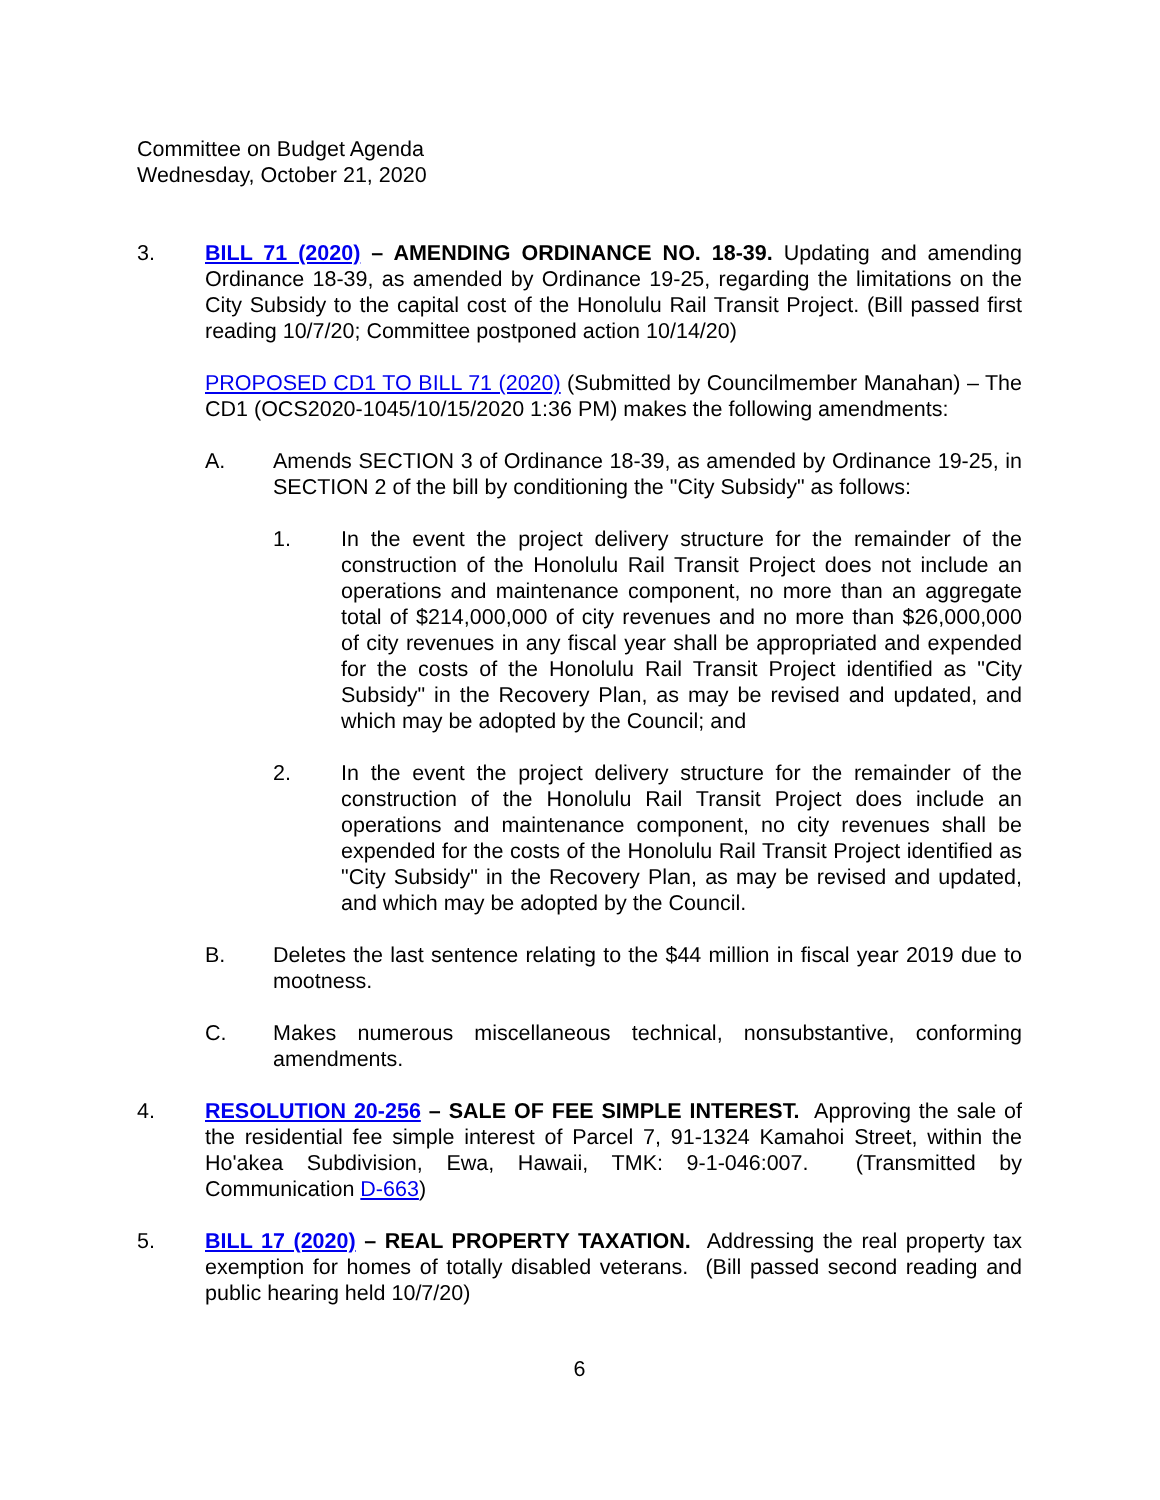Committee on Budget Agenda
Wednesday, October 21, 2020
3. BILL 71 (2020) – AMENDING ORDINANCE NO. 18-39. Updating and amending Ordinance 18-39, as amended by Ordinance 19-25, regarding the limitations on the City Subsidy to the capital cost of the Honolulu Rail Transit Project. (Bill passed first reading 10/7/20; Committee postponed action 10/14/20)
PROPOSED CD1 TO BILL 71 (2020) (Submitted by Councilmember Manahan) – The CD1 (OCS2020-1045/10/15/2020 1:36 PM) makes the following amendments:
A. Amends SECTION 3 of Ordinance 18-39, as amended by Ordinance 19-25, in SECTION 2 of the bill by conditioning the "City Subsidy" as follows:
1. In the event the project delivery structure for the remainder of the construction of the Honolulu Rail Transit Project does not include an operations and maintenance component, no more than an aggregate total of $214,000,000 of city revenues and no more than $26,000,000 of city revenues in any fiscal year shall be appropriated and expended for the costs of the Honolulu Rail Transit Project identified as "City Subsidy" in the Recovery Plan, as may be revised and updated, and which may be adopted by the Council; and
2. In the event the project delivery structure for the remainder of the construction of the Honolulu Rail Transit Project does include an operations and maintenance component, no city revenues shall be expended for the costs of the Honolulu Rail Transit Project identified as "City Subsidy" in the Recovery Plan, as may be revised and updated, and which may be adopted by the Council.
B. Deletes the last sentence relating to the $44 million in fiscal year 2019 due to mootness.
C. Makes numerous miscellaneous technical, nonsubstantive, conforming amendments.
4. RESOLUTION 20-256 – SALE OF FEE SIMPLE INTEREST. Approving the sale of the residential fee simple interest of Parcel 7, 91-1324 Kamahoi Street, within the Ho'akea Subdivision, Ewa, Hawaii, TMK: 9-1-046:007. (Transmitted by Communication D-663)
5. BILL 17 (2020) – REAL PROPERTY TAXATION. Addressing the real property tax exemption for homes of totally disabled veterans. (Bill passed second reading and public hearing held 10/7/20)
6